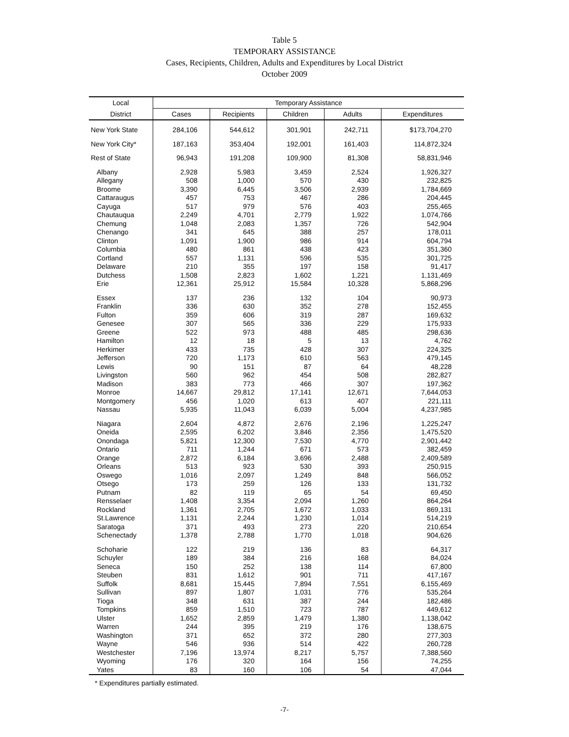Table 5
TEMPORARY ASSISTANCE
Cases, Recipients, Children, Adults and Expenditures by Local District
October 2009
| Local | Temporary Assistance | | | | |
| --- | --- | --- | --- | --- | --- |
| District | Cases | Recipients | Children | Adults | Expenditures |
| New York State | 284,106 | 544,612 | 301,901 | 242,711 | $173,704,270 |
| New York City* | 187,163 | 353,404 | 192,001 | 161,403 | 114,872,324 |
| Rest of State | 96,943 | 191,208 | 109,900 | 81,308 | 58,831,946 |
| Albany | 2,928 | 5,983 | 3,459 | 2,524 | 1,926,327 |
| Allegany | 508 | 1,000 | 570 | 430 | 232,825 |
| Broome | 3,390 | 6,445 | 3,506 | 2,939 | 1,784,669 |
| Cattaraugus | 457 | 753 | 467 | 286 | 204,445 |
| Cayuga | 517 | 979 | 576 | 403 | 255,465 |
| Chautauqua | 2,249 | 4,701 | 2,779 | 1,922 | 1,074,766 |
| Chemung | 1,048 | 2,083 | 1,357 | 726 | 542,904 |
| Chenango | 341 | 645 | 388 | 257 | 178,011 |
| Clinton | 1,091 | 1,900 | 986 | 914 | 604,794 |
| Columbia | 480 | 861 | 438 | 423 | 351,360 |
| Cortland | 557 | 1,131 | 596 | 535 | 301,725 |
| Delaware | 210 | 355 | 197 | 158 | 91,417 |
| Dutchess | 1,508 | 2,823 | 1,602 | 1,221 | 1,131,469 |
| Erie | 12,361 | 25,912 | 15,584 | 10,328 | 5,868,296 |
| Essex | 137 | 236 | 132 | 104 | 90,973 |
| Franklin | 336 | 630 | 352 | 278 | 152,455 |
| Fulton | 359 | 606 | 319 | 287 | 169,632 |
| Genesee | 307 | 565 | 336 | 229 | 175,933 |
| Greene | 522 | 973 | 488 | 485 | 298,636 |
| Hamilton | 12 | 18 | 5 | 13 | 4,762 |
| Herkimer | 433 | 735 | 428 | 307 | 224,325 |
| Jefferson | 720 | 1,173 | 610 | 563 | 479,145 |
| Lewis | 90 | 151 | 87 | 64 | 48,228 |
| Livingston | 560 | 962 | 454 | 508 | 282,827 |
| Madison | 383 | 773 | 466 | 307 | 197,362 |
| Monroe | 14,667 | 29,812 | 17,141 | 12,671 | 7,644,053 |
| Montgomery | 456 | 1,020 | 613 | 407 | 221,111 |
| Nassau | 5,935 | 11,043 | 6,039 | 5,004 | 4,237,985 |
| Niagara | 2,604 | 4,872 | 2,676 | 2,196 | 1,225,247 |
| Oneida | 2,595 | 6,202 | 3,846 | 2,356 | 1,475,520 |
| Onondaga | 5,821 | 12,300 | 7,530 | 4,770 | 2,901,442 |
| Ontario | 711 | 1,244 | 671 | 573 | 382,459 |
| Orange | 2,872 | 6,184 | 3,696 | 2,488 | 2,409,589 |
| Orleans | 513 | 923 | 530 | 393 | 250,915 |
| Oswego | 1,016 | 2,097 | 1,249 | 848 | 566,052 |
| Otsego | 173 | 259 | 126 | 133 | 131,732 |
| Putnam | 82 | 119 | 65 | 54 | 69,450 |
| Rensselaer | 1,408 | 3,354 | 2,094 | 1,260 | 864,264 |
| Rockland | 1,361 | 2,705 | 1,672 | 1,033 | 869,131 |
| St.Lawrence | 1,131 | 2,244 | 1,230 | 1,014 | 514,219 |
| Saratoga | 371 | 493 | 273 | 220 | 210,654 |
| Schenectady | 1,378 | 2,788 | 1,770 | 1,018 | 904,626 |
| Schoharie | 122 | 219 | 136 | 83 | 64,317 |
| Schuyler | 189 | 384 | 216 | 168 | 84,024 |
| Seneca | 150 | 252 | 138 | 114 | 67,800 |
| Steuben | 831 | 1,612 | 901 | 711 | 417,167 |
| Suffolk | 8,681 | 15,445 | 7,894 | 7,551 | 6,155,469 |
| Sullivan | 897 | 1,807 | 1,031 | 776 | 535,264 |
| Tioga | 348 | 631 | 387 | 244 | 182,486 |
| Tompkins | 859 | 1,510 | 723 | 787 | 449,612 |
| Ulster | 1,652 | 2,859 | 1,479 | 1,380 | 1,138,042 |
| Warren | 244 | 395 | 219 | 176 | 138,675 |
| Washington | 371 | 652 | 372 | 280 | 277,303 |
| Wayne | 546 | 936 | 514 | 422 | 260,728 |
| Westchester | 7,196 | 13,974 | 8,217 | 5,757 | 7,388,560 |
| Wyoming | 176 | 320 | 164 | 156 | 74,255 |
| Yates | 83 | 160 | 106 | 54 | 47,044 |
* Expenditures partially estimated.
-7-